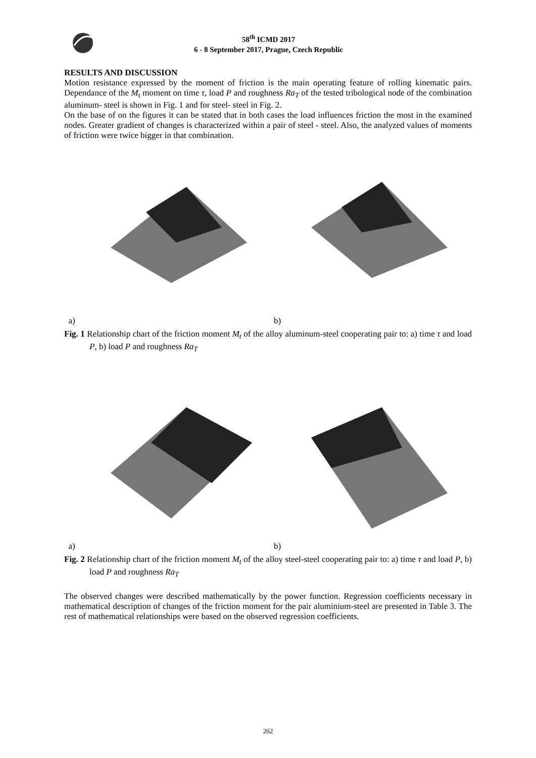58<sup>th</sup> ICMD 2017
6 - 8 September 2017, Prague, Czech Republic
RESULTS AND DISCUSSION
Motion resistance expressed by the moment of friction is the main operating feature of rolling kinematic pairs. Dependance of the M<sub>t</sub> moment on time τ, load P and roughness Ra<sub>T</sub> of the tested tribological node of the combination aluminum- steel is shown in Fig. 1 and for steel- steel in Fig. 2.
On the base of on the figures it can be stated that in both cases the load influences friction the most in the examined nodes. Greater gradient of changes is characterized within a pair of steel - steel. Also, the analyzed values of moments of friction were twice bigger in that combination.
a) b)
Fig. 1 Relationship chart of the friction moment M<sub>t</sub> of the alloy aluminum-steel cooperating pair to: a) time τ and load P, b) load P and roughness Ra<sub>T</sub>
a) b)
Fig. 2 Relationship chart of the friction moment M<sub>t</sub> of the alloy steel-steel cooperating pair to: a) time τ and load P, b) load P and roughness Ra<sub>T</sub>
The observed changes were described mathematically by the power function. Regression coefficients necessary in mathematical description of changes of the friction moment for the pair aluminium-steel are presented in Table 3. The rest of mathematical relationships were based on the observed regression coefficients.
262